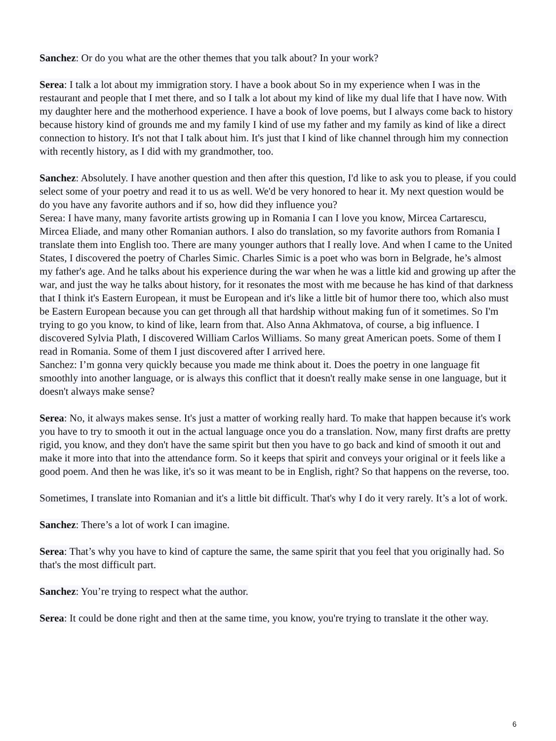Sanchez: Or do you what are the other themes that you talk about? In your work?
Serea: I talk a lot about my immigration story. I have a book about So in my experience when I was in the restaurant and people that I met there, and so I talk a lot about my kind of like my dual life that I have now. With my daughter here and the motherhood experience. I have a book of love poems, but I always come back to history because history kind of grounds me and my family I kind of use my father and my family as kind of like a direct connection to history. It's not that I talk about him. It's just that I kind of like channel through him my connection with recently history, as I did with my grandmother, too.
Sanchez: Absolutely. I have another question and then after this question, I'd like to ask you to please, if you could select some of your poetry and read it to us as well. We'd be very honored to hear it. My next question would be do you have any favorite authors and if so, how did they influence you?
Serea: I have many, many favorite artists growing up in Romania I can I love you know, Mircea Cartarescu, Mircea Eliade, and many other Romanian authors. I also do translation, so my favorite authors from Romania I translate them into English too. There are many younger authors that I really love. And when I came to the United States, I discovered the poetry of Charles Simic. Charles Simic is a poet who was born in Belgrade, he’s almost my father's age. And he talks about his experience during the war when he was a little kid and growing up after the war, and just the way he talks about history, for it resonates the most with me because he has kind of that darkness that I think it's Eastern European, it must be European and it's like a little bit of humor there too, which also must be Eastern European because you can get through all that hardship without making fun of it sometimes. So I'm trying to go you know, to kind of like, learn from that. Also Anna Akhmatova, of course, a big influence. I discovered Sylvia Plath, I discovered William Carlos Williams. So many great American poets. Some of them I read in Romania. Some of them I just discovered after I arrived here.
Sanchez: I’m gonna very quickly because you made me think about it. Does the poetry in one language fit smoothly into another language, or is always this conflict that it doesn't really make sense in one language, but it doesn't always make sense?
Serea: No, it always makes sense. It's just a matter of working really hard. To make that happen because it's work you have to try to smooth it out in the actual language once you do a translation. Now, many first drafts are pretty rigid, you know, and they don't have the same spirit but then you have to go back and kind of smooth it out and make it more into that into the attendance form. So it keeps that spirit and conveys your original or it feels like a good poem. And then he was like, it's so it was meant to be in English, right? So that happens on the reverse, too.
Sometimes, I translate into Romanian and it's a little bit difficult. That's why I do it very rarely. It’s a lot of work.
Sanchez: There’s a lot of work I can imagine.
Serea: That’s why you have to kind of capture the same, the same spirit that you feel that you originally had. So that's the most difficult part.
Sanchez: You’re trying to respect what the author.
Serea: It could be done right and then at the same time, you know, you're trying to translate it the other way.
6